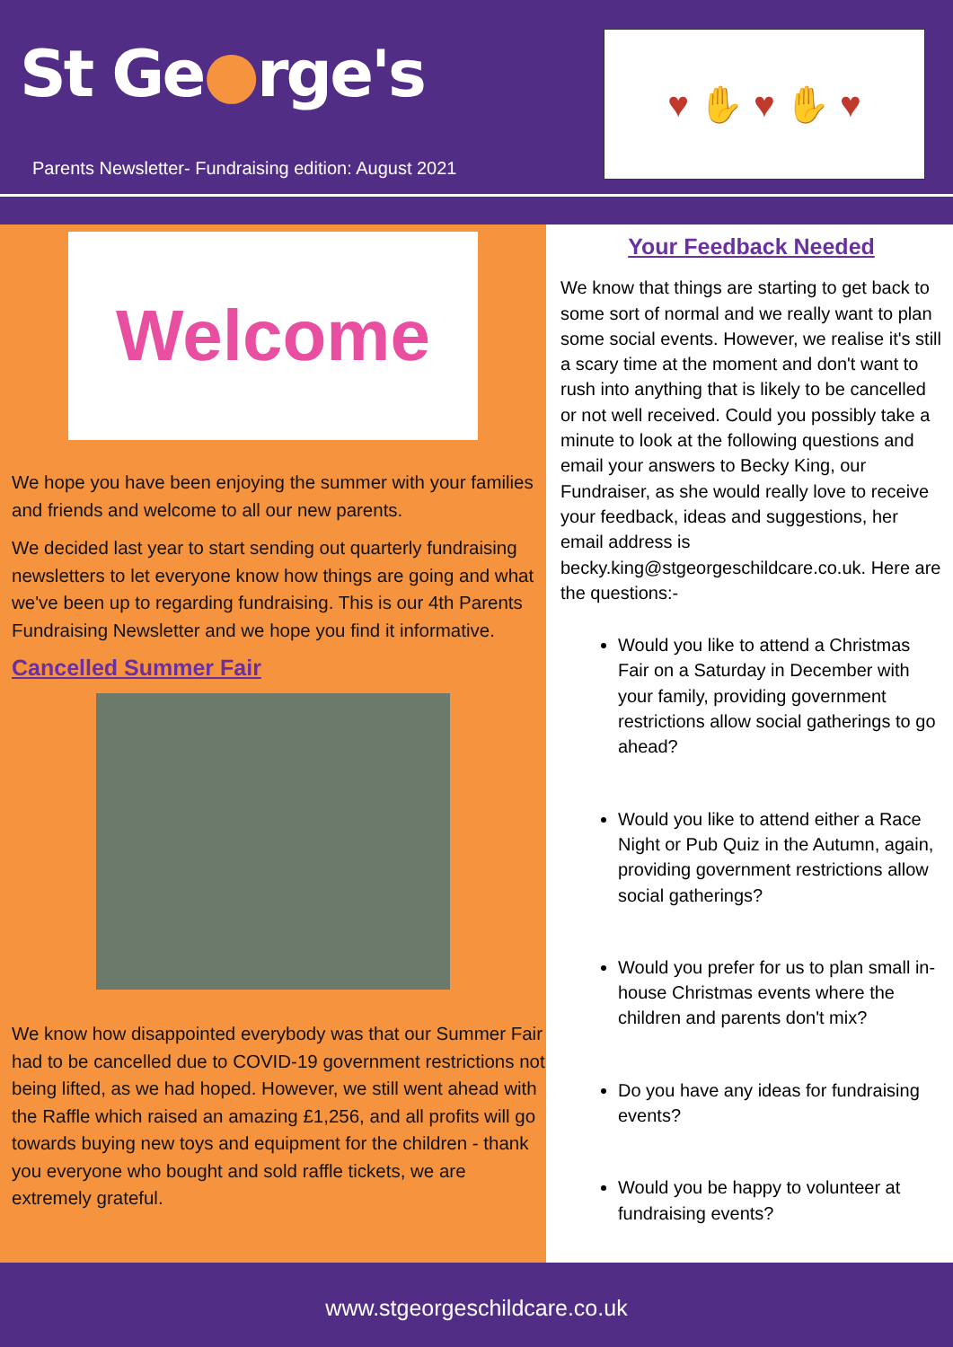St Ge●rge's
Parents Newsletter- Fundraising edition: August 2021
♥ ✋ ♥ ✋ ♥
Welcome
We hope you have been enjoying the summer with your families and friends and welcome to all our new parents.
We decided last year to start sending out quarterly fundraising newsletters to let everyone know how things are going and what we've been up to regarding fundraising. This is our 4th Parents Fundraising Newsletter and we hope you find it informative.
Cancelled Summer Fair
We know how disappointed everybody was that our Summer Fair had to be cancelled due to COVID-19 government restrictions not being lifted, as we had hoped. However, we still went ahead with the Raffle which raised an amazing £1,256, and all profits will go towards buying new toys and equipment for the children - thank you everyone who bought and sold raffle tickets, we are extremely grateful.
Your Feedback Needed
We know that things are starting to get back to some sort of normal and we really want to plan some social events. However, we realise it's still a scary time at the moment and don't want to rush into anything that is likely to be cancelled or not well received. Could you possibly take a minute to look at the following questions and email your answers to Becky King, our Fundraiser, as she would really love to receive your feedback, ideas and suggestions, her email address is becky.king@stgeorgeschildcare.co.uk. Here are the questions:-
Would you like to attend a Christmas Fair on a Saturday in December with your family, providing government restrictions allow social gatherings to go ahead?
Would you like to attend either a Race Night or Pub Quiz in the Autumn, again, providing government restrictions allow social gatherings?
Would you prefer for us to plan small in-house Christmas events where the children and parents don't mix?
Do you have any ideas for fundraising events?
Would you be happy to volunteer at fundraising events?
www.stgeorgeschildcare.co.uk